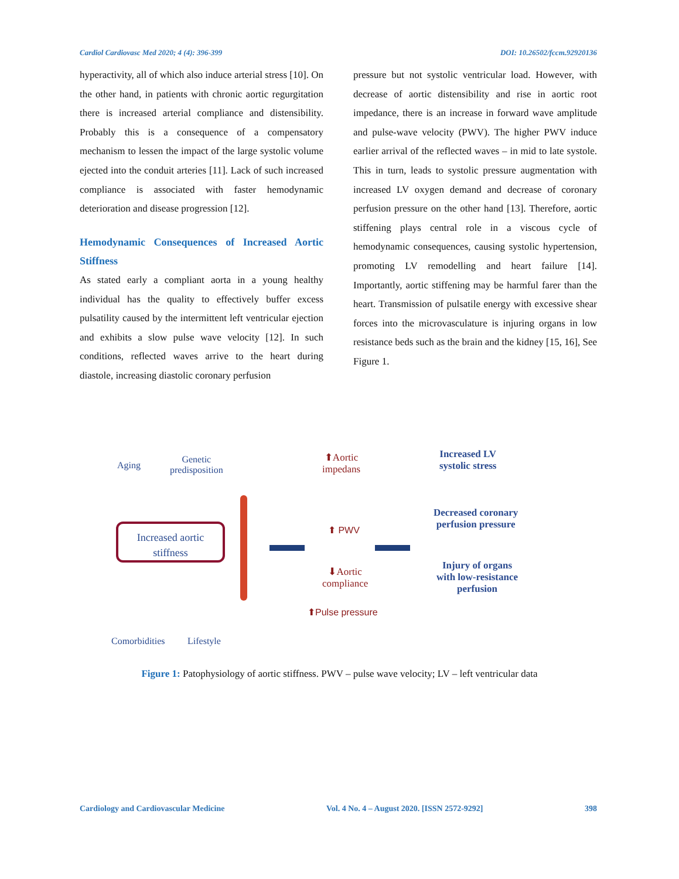Cardiol Cardiovasc Med 2020; 4 (4): 396-399 DOI: 10.26502/fccm.92920136
hyperactivity, all of which also induce arterial stress [10]. On the other hand, in patients with chronic aortic regurgitation there is increased arterial compliance and distensibility. Probably this is a consequence of a compensatory mechanism to lessen the impact of the large systolic volume ejected into the conduit arteries [11]. Lack of such increased compliance is associated with faster hemodynamic deterioration and disease progression [12].
Hemodynamic Consequences of Increased Aortic Stiffness
As stated early a compliant aorta in a young healthy individual has the quality to effectively buffer excess pulsatility caused by the intermittent left ventricular ejection and exhibits a slow pulse wave velocity [12]. In such conditions, reflected waves arrive to the heart during diastole, increasing diastolic coronary perfusion
pressure but not systolic ventricular load. However, with decrease of aortic distensibility and rise in aortic root impedance, there is an increase in forward wave amplitude and pulse-wave velocity (PWV). The higher PWV induce earlier arrival of the reflected waves – in mid to late systole. This in turn, leads to systolic pressure augmentation with increased LV oxygen demand and decrease of coronary perfusion pressure on the other hand [13]. Therefore, aortic stiffening plays central role in a viscous cycle of hemodynamic consequences, causing systolic hypertension, promoting LV remodelling and heart failure [14]. Importantly, aortic stiffening may be harmful farer than the heart. Transmission of pulsatile energy with excessive shear forces into the microvasculature is injuring organs in low resistance beds such as the brain and the kidney [15, 16], See Figure 1.
Aging
Genetic
predisposition
Increased aortic
stiffness
Comorbidities Lifestyle
⬆Aortic
impedans
⬆ PWV
⬇Aortic
compliance
⬆Pulse pressure
Increased LV
systolic stress
Decreased coronary
perfusion pressure
Injury of organs
with low-resistance
perfusion
Figure 1: Patophysiology of aortic stiffness. PWV – pulse wave velocity; LV – left ventricular data
Cardiology and Cardiovascular Medicine Vol. 4 No. 4 – August 2020. [ISSN 2572-9292] 398